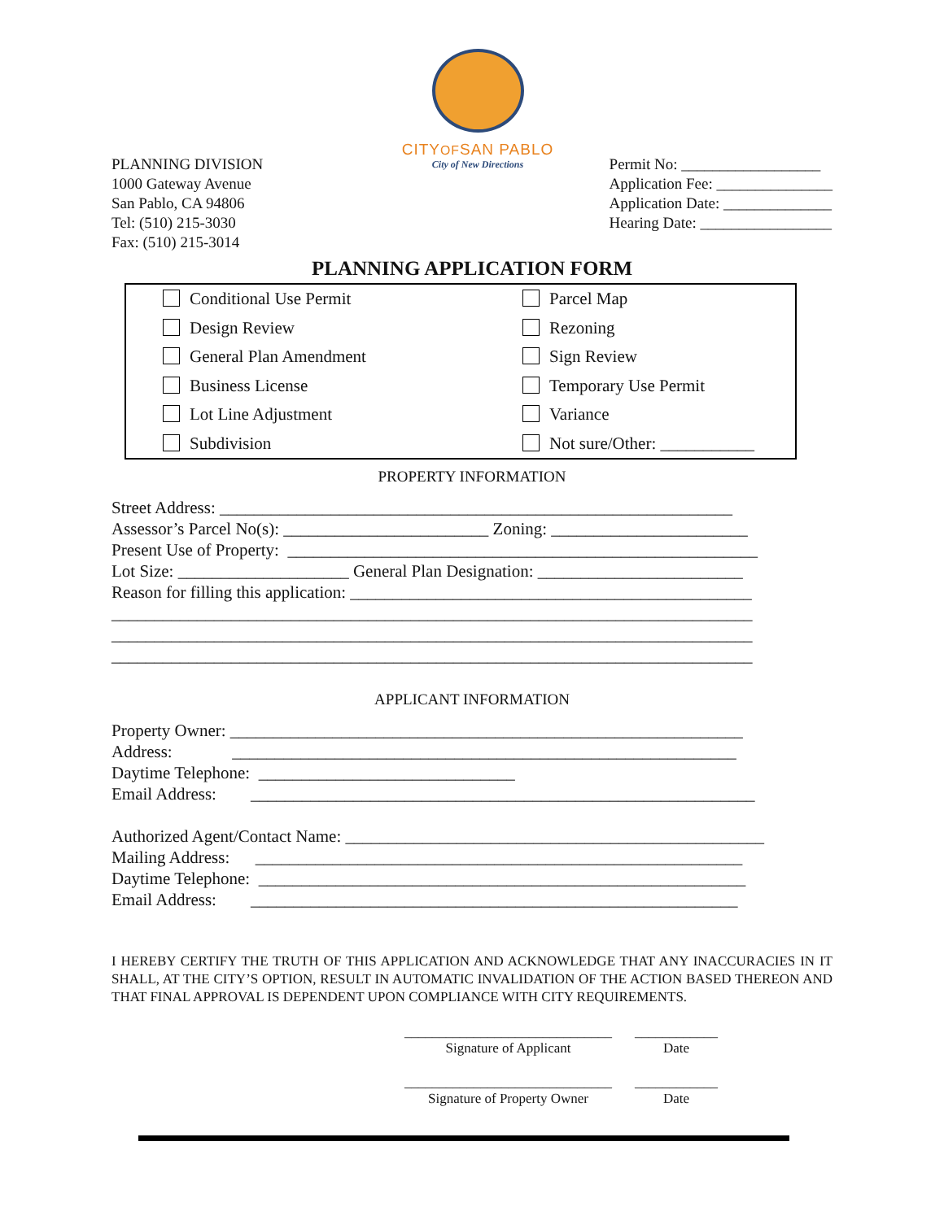CITYOFSAN PABLO
City of New Directions
PLANNING DIVISION
1000 Gateway Avenue
San Pablo, CA 94806
Tel: (510) 215-3030
Fax: (510) 215-3014
Permit No: __________________
Application Fee: _______________
Application Date: ______________
Hearing Date: _________________
PLANNING APPLICATION FORM
Conditional Use Permit
Parcel Map
Design Review
Rezoning
General Plan Amendment
Sign Review
Business License
Temporary Use Permit
Lot Line Adjustment
Variance
Subdivision
Not sure/Other: ___________
PROPERTY INFORMATION
Street Address: ____________________________________________________________ Assessor’s Parcel No(s): ________________________ Zoning: _______________________ Present Use of Property: _______________________________________________________ Lot Size: ____________________ General Plan Designation: ________________________ Reason for filling this application: _______________________________________________ ___________________________________________________________________________ ___________________________________________________________________________ ___________________________________________________________________________
APPLICANT INFORMATION
Property Owner: ____________________________________________________________ Address: ___________________________________________________________ Daytime Telephone: ______________________________ Email Address: ___________________________________________________________ Authorized Agent/Contact Name: _________________________________________________ Mailing Address: _________________________________________________________ Daytime Telephone: _________________________________________________________ Email Address: _________________________________________________________
I HEREBY CERTIFY THE TRUTH OF THIS APPLICATION AND ACKNOWLEDGE THAT ANY INACCURACIES IN IT SHALL, AT THE CITY’S OPTION, RESULT IN AUTOMATIC INVALIDATION OF THE ACTION BASED THEREON AND THAT FINAL APPROVAL IS DEPENDENT UPON COMPLIANCE WITH CITY REQUIREMENTS.
______________________________
Signature of Applicant
____________
Date
______________________________
Signature of Property Owner
____________
Date